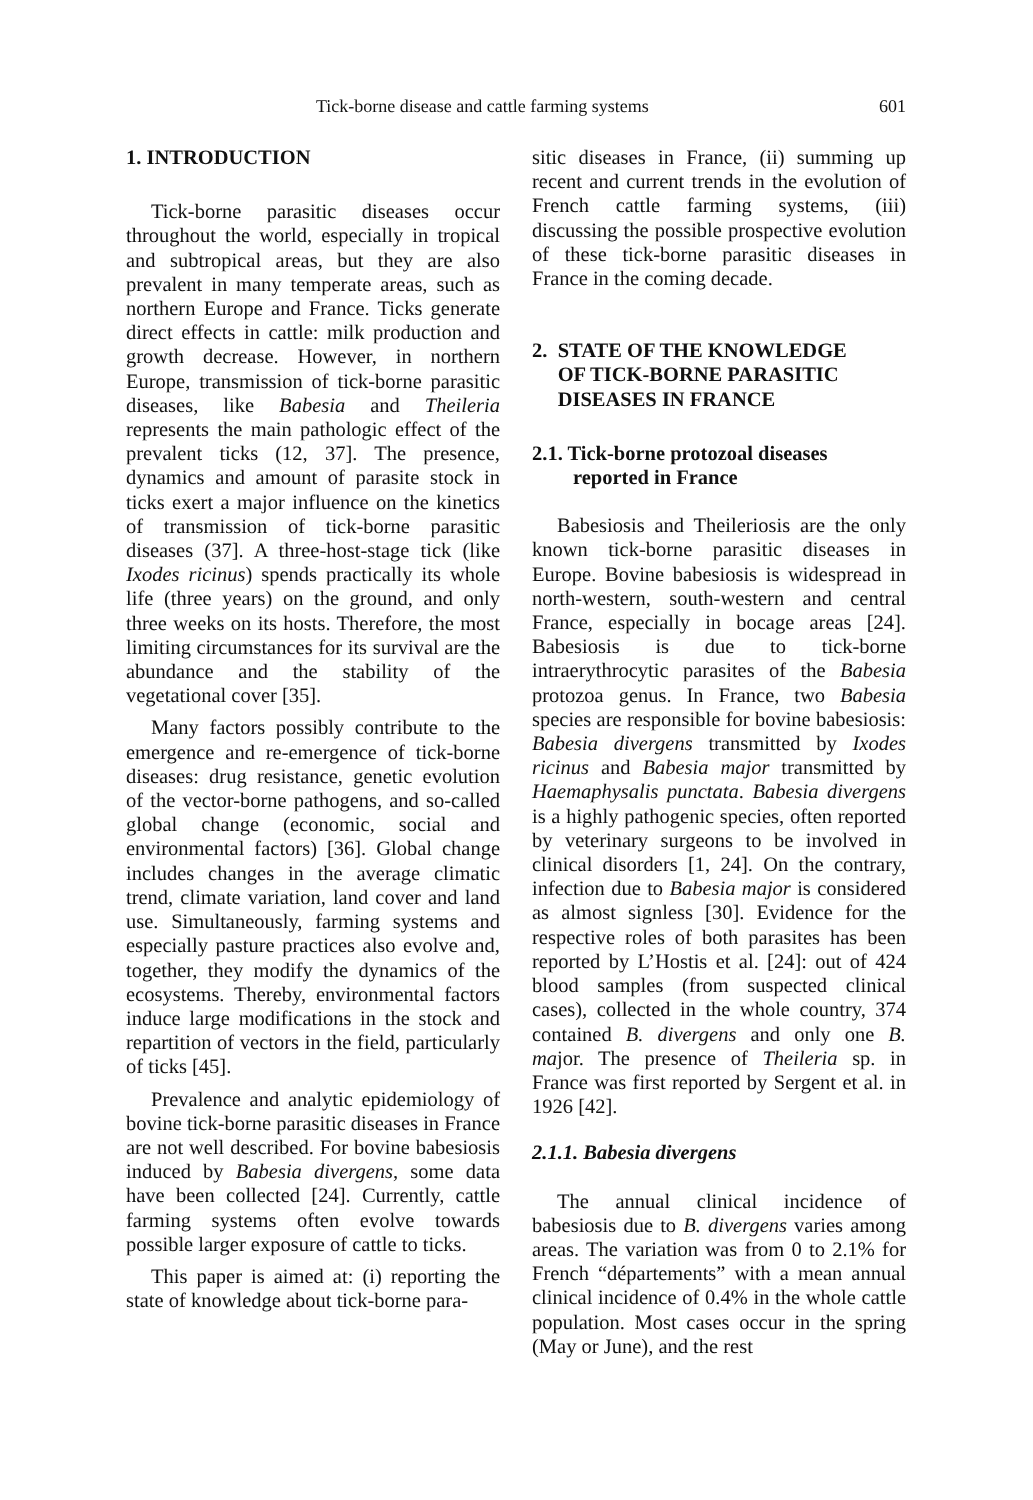Tick-borne disease and cattle farming systems 601
1. INTRODUCTION
Tick-borne parasitic diseases occur throughout the world, especially in tropical and subtropical areas, but they are also prevalent in many temperate areas, such as northern Europe and France. Ticks generate direct effects in cattle: milk production and growth decrease. However, in northern Europe, transmission of tick-borne parasitic diseases, like Babesia and Theileria represents the main pathologic effect of the prevalent ticks (12, 37]. The presence, dynamics and amount of parasite stock in ticks exert a major influence on the kinetics of transmission of tick-borne parasitic diseases (37]. A three-host-stage tick (like Ixodes ricinus) spends practically its whole life (three years) on the ground, and only three weeks on its hosts. Therefore, the most limiting circumstances for its survival are the abundance and the stability of the vegetational cover [35].
Many factors possibly contribute to the emergence and re-emergence of tick-borne diseases: drug resistance, genetic evolution of the vector-borne pathogens, and so-called global change (economic, social and environmental factors) [36]. Global change includes changes in the average climatic trend, climate variation, land cover and land use. Simultaneously, farming systems and especially pasture practices also evolve and, together, they modify the dynamics of the ecosystems. Thereby, environmental factors induce large modifications in the stock and repartition of vectors in the field, particularly of ticks [45].
Prevalence and analytic epidemiology of bovine tick-borne parasitic diseases in France are not well described. For bovine babesiosis induced by Babesia divergens, some data have been collected [24]. Currently, cattle farming systems often evolve towards possible larger exposure of cattle to ticks.
This paper is aimed at: (i) reporting the state of knowledge about tick-borne para-
sitic diseases in France, (ii) summing up recent and current trends in the evolution of French cattle farming systems, (iii) discussing the possible prospective evolution of these tick-borne parasitic diseases in France in the coming decade.
2. STATE OF THE KNOWLEDGE
OF TICK-BORNE PARASITIC
DISEASES IN FRANCE
2.1. Tick-borne protozoal diseases
reported in France
Babesiosis and Theileriosis are the only known tick-borne parasitic diseases in Europe. Bovine babesiosis is widespread in north-western, south-western and central France, especially in bocage areas [24]. Babesiosis is due to tick-borne intraerythrocytic parasites of the Babesia protozoa genus. In France, two Babesia species are responsible for bovine babesiosis: Babesia divergens transmitted by Ixodes ricinus and Babesia major transmitted by Haemaphysalis punctata. Babesia divergens is a highly pathogenic species, often reported by veterinary surgeons to be involved in clinical disorders [1, 24]. On the contrary, infection due to Babesia major is considered as almost signless [30]. Evidence for the respective roles of both parasites has been reported by L’Hostis et al. [24]: out of 424 blood samples (from suspected clinical cases), collected in the whole country, 374 contained B. divergens and only one B. major. The presence of Theileria sp. in France was first reported by Sergent et al. in 1926 [42].
2.1.1. Babesia divergens
The annual clinical incidence of babesiosis due to B. divergens varies among areas. The variation was from 0 to 2.1% for French “départements” with a mean annual clinical incidence of 0.4% in the whole cattle population. Most cases occur in the spring (May or June), and the rest